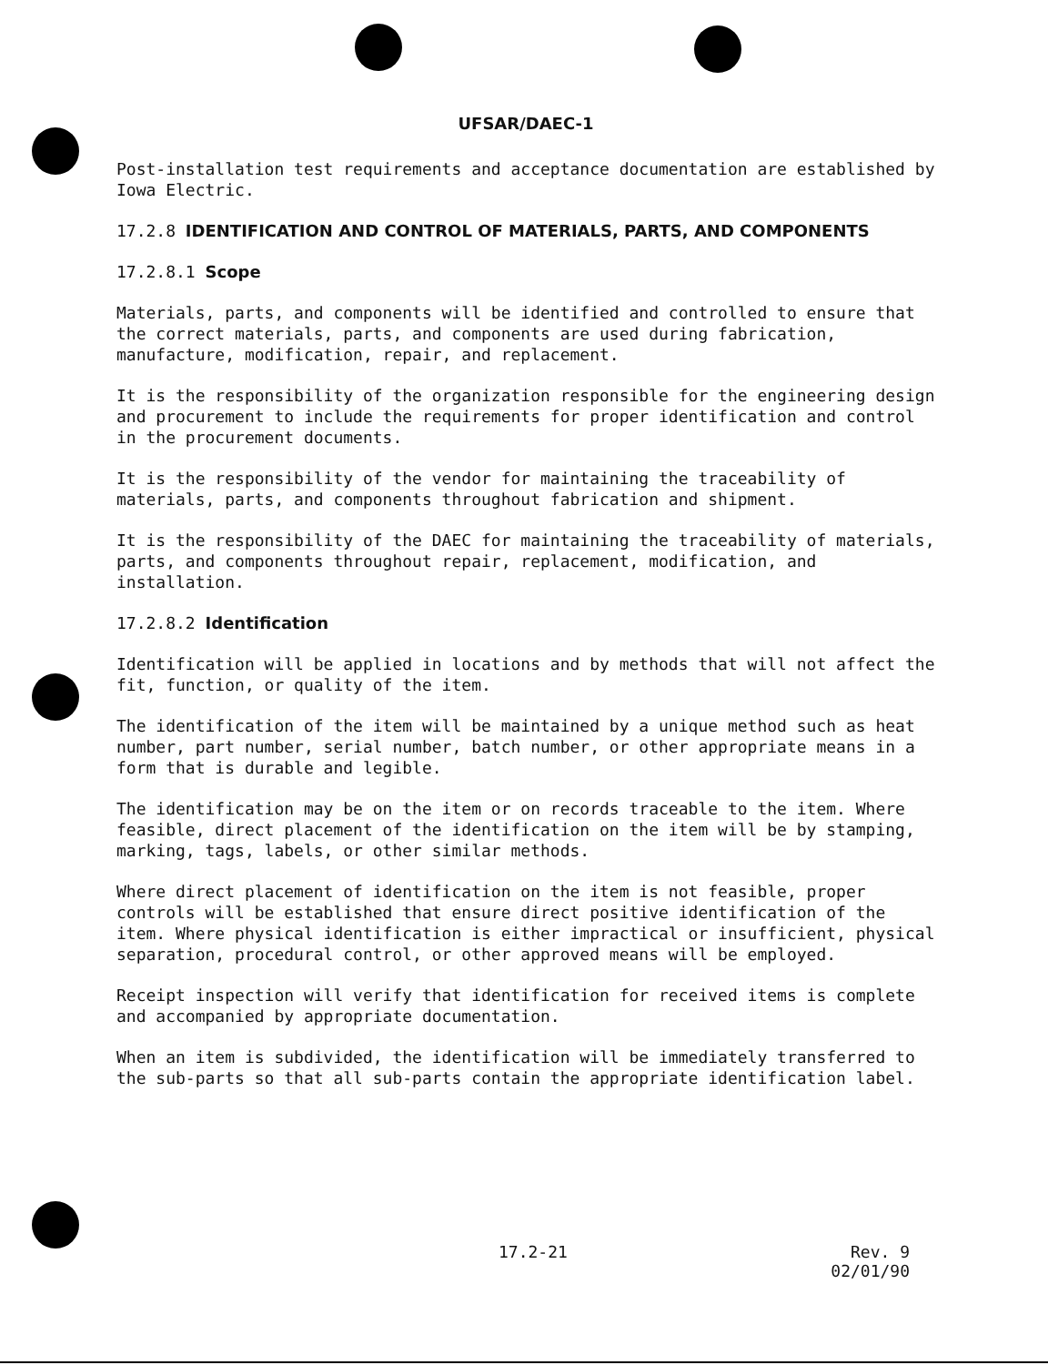UFSAR/DAEC-1
Post-installation test requirements and acceptance documentation are established by Iowa Electric.
17.2.8 IDENTIFICATION AND CONTROL OF MATERIALS, PARTS, AND COMPONENTS
17.2.8.1 Scope
Materials, parts, and components will be identified and controlled to ensure that the correct materials, parts, and components are used during fabrication, manufacture, modification, repair, and replacement.
It is the responsibility of the organization responsible for the engineering design and procurement to include the requirements for proper identification and control in the procurement documents.
It is the responsibility of the vendor for maintaining the traceability of materials, parts, and components throughout fabrication and shipment.
It is the responsibility of the DAEC for maintaining the traceability of materials, parts, and components throughout repair, replacement, modification, and installation.
17.2.8.2 Identification
Identification will be applied in locations and by methods that will not affect the fit, function, or quality of the item.
The identification of the item will be maintained by a unique method such as heat number, part number, serial number, batch number, or other appropriate means in a form that is durable and legible.
The identification may be on the item or on records traceable to the item. Where feasible, direct placement of the identification on the item will be by stamping, marking, tags, labels, or other similar methods.
Where direct placement of identification on the item is not feasible, proper controls will be established that ensure direct positive identification of the item. Where physical identification is either impractical or insufficient, physical separation, procedural control, or other approved means will be employed.
Receipt inspection will verify that identification for received items is complete and accompanied by appropriate documentation.
When an item is subdivided, the identification will be immediately transferred to the sub-parts so that all sub-parts contain the appropriate identification label.
17.2-21 Rev. 9
02/01/90